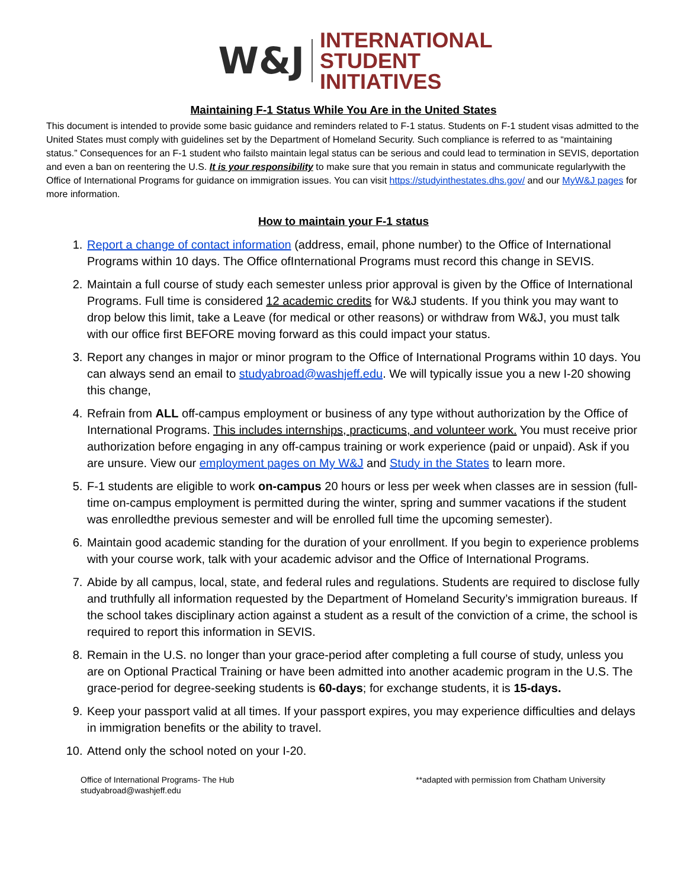W&J
INTERNATIONAL
STUDENT
INITIATIVES
Maintaining F-1 Status While You Are in the United States
This document is intended to provide some basic guidance and reminders related to F-1 status. Students on F-1 student visas admitted to the United States must comply with guidelines set by the Department of Homeland Security. Such compliance is referred to as “maintaining status.” Consequences for an F-1 student who failsto maintain legal status can be serious and could lead to termination in SEVIS, deportation and even a ban on reentering the U.S. It is your responsibility to make sure that you remain in status and communicate regularlywith the Office of International Programs for guidance on immigration issues. You can visit https://studyinthestates.dhs.gov/ and our MyW&J pages for more information.
How to maintain your F-1 status
1. Report a change of contact information (address, email, phone number) to the Office of International Programs within 10 days. The Office ofInternational Programs must record this change in SEVIS.
2. Maintain a full course of study each semester unless prior approval is given by the Office of International Programs. Full time is considered 12 academic credits for W&J students. If you think you may want to drop below this limit, take a Leave (for medical or other reasons) or withdraw from W&J, you must talk with our office first BEFORE moving forward as this could impact your status.
3. Report any changes in major or minor program to the Office of International Programs within 10 days. You can always send an email to studyabroad@washjeff.edu. We will typically issue you a new I-20 showing this change,
4. Refrain from ALL off-campus employment or business of any type without authorization by the Office of International Programs. This includes internships, practicums, and volunteer work. You must receive prior authorization before engaging in any off-campus training or work experience (paid or unpaid). Ask if you are unsure. View our employment pages on My W&J and Study in the States to learn more.
5. F-1 students are eligible to work on-campus 20 hours or less per week when classes are in session (full-time on-campus employment is permitted during the winter, spring and summer vacations if the student was enrolledthe previous semester and will be enrolled full time the upcoming semester).
6. Maintain good academic standing for the duration of your enrollment. If you begin to experience problems with your course work, talk with your academic advisor and the Office of International Programs.
7. Abide by all campus, local, state, and federal rules and regulations. Students are required to disclose fully and truthfully all information requested by the Department of Homeland Security’s immigration bureaus. If the school takes disciplinary action against a student as a result of the conviction of a crime, the school is required to report this information in SEVIS.
8. Remain in the U.S. no longer than your grace-period after completing a full course of study, unless you are on Optional Practical Training or have been admitted into another academic program in the U.S. The grace-period for degree-seeking students is 60-days; for exchange students, it is 15-days.
9. Keep your passport valid at all times. If your passport expires, you may experience difficulties and delays in immigration benefits or the ability to travel.
10. Attend only the school noted on your I-20.
Office of International Programs- The Hub
studyabroad@washjeff.edu
**adapted with permission from Chatham University